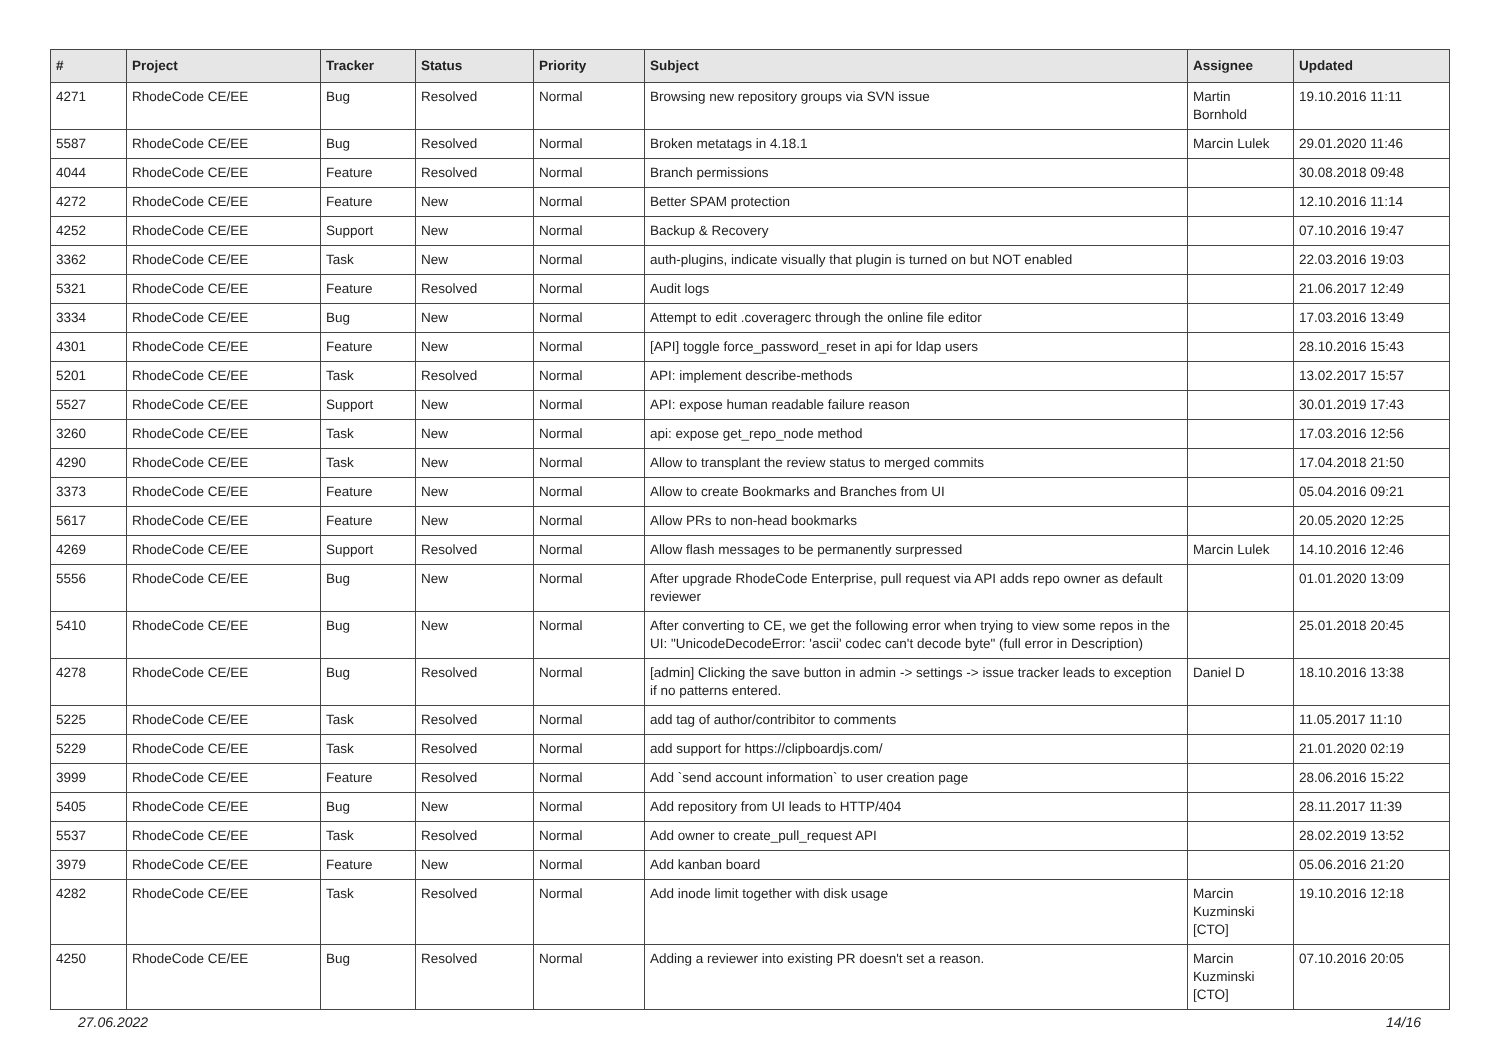| # | Project | Tracker | Status | Priority | Subject | Assignee | Updated |
| --- | --- | --- | --- | --- | --- | --- | --- |
| 4271 | RhodeCode CE/EE | Bug | Resolved | Normal | Browsing new repository groups via SVN issue | Martin Bornhold | 19.10.2016 11:11 |
| 5587 | RhodeCode CE/EE | Bug | Resolved | Normal | Broken metatags in 4.18.1 | Marcin Lulek | 29.01.2020 11:46 |
| 4044 | RhodeCode CE/EE | Feature | Resolved | Normal | Branch permissions | | 30.08.2018 09:48 |
| 4272 | RhodeCode CE/EE | Feature | New | Normal | Better SPAM protection | | 12.10.2016 11:14 |
| 4252 | RhodeCode CE/EE | Support | New | Normal | Backup & Recovery | | 07.10.2016 19:47 |
| 3362 | RhodeCode CE/EE | Task | New | Normal | auth-plugins, indicate visually that plugin is turned on but NOT enabled | | 22.03.2016 19:03 |
| 5321 | RhodeCode CE/EE | Feature | Resolved | Normal | Audit logs | | 21.06.2017 12:49 |
| 3334 | RhodeCode CE/EE | Bug | New | Normal | Attempt to edit .coveragerc through the online file editor | | 17.03.2016 13:49 |
| 4301 | RhodeCode CE/EE | Feature | New | Normal | [API] toggle force_password_reset in api for ldap users | | 28.10.2016 15:43 |
| 5201 | RhodeCode CE/EE | Task | Resolved | Normal | API: implement describe-methods | | 13.02.2017 15:57 |
| 5527 | RhodeCode CE/EE | Support | New | Normal | API: expose human readable failure reason | | 30.01.2019 17:43 |
| 3260 | RhodeCode CE/EE | Task | New | Normal | api: expose get_repo_node method | | 17.03.2016 12:56 |
| 4290 | RhodeCode CE/EE | Task | New | Normal | Allow to transplant the review status to merged commits | | 17.04.2018 21:50 |
| 3373 | RhodeCode CE/EE | Feature | New | Normal | Allow to create Bookmarks and Branches from UI | | 05.04.2016 09:21 |
| 5617 | RhodeCode CE/EE | Feature | New | Normal | Allow PRs to non-head bookmarks | | 20.05.2020 12:25 |
| 4269 | RhodeCode CE/EE | Support | Resolved | Normal | Allow flash messages to be permanently surpressed | Marcin Lulek | 14.10.2016 12:46 |
| 5556 | RhodeCode CE/EE | Bug | New | Normal | After upgrade RhodeCode Enterprise, pull request via API adds repo owner as default reviewer | | 01.01.2020 13:09 |
| 5410 | RhodeCode CE/EE | Bug | New | Normal | After converting to CE, we get the following error when trying to view some repos in the UI: "UnicodeDecodeError: 'ascii' codec can't decode byte" (full error in Description) | | 25.01.2018 20:45 |
| 4278 | RhodeCode CE/EE | Bug | Resolved | Normal | [admin] Clicking the save button in admin -> settings -> issue tracker leads to exception if no patterns entered. | Daniel D | 18.10.2016 13:38 |
| 5225 | RhodeCode CE/EE | Task | Resolved | Normal | add tag of author/contribitor to comments | | 11.05.2017 11:10 |
| 5229 | RhodeCode CE/EE | Task | Resolved | Normal | add support for https://clipboardjs.com/ | | 21.01.2020 02:19 |
| 3999 | RhodeCode CE/EE | Feature | Resolved | Normal | Add `send account information` to user creation page | | 28.06.2016 15:22 |
| 5405 | RhodeCode CE/EE | Bug | New | Normal | Add repository from UI leads to HTTP/404 | | 28.11.2017 11:39 |
| 5537 | RhodeCode CE/EE | Task | Resolved | Normal | Add owner to create_pull_request API | | 28.02.2019 13:52 |
| 3979 | RhodeCode CE/EE | Feature | New | Normal | Add kanban board | | 05.06.2016 21:20 |
| 4282 | RhodeCode CE/EE | Task | Resolved | Normal | Add inode limit together with disk usage | Marcin Kuzminski [CTO] | 19.10.2016 12:18 |
| 4250 | RhodeCode CE/EE | Bug | Resolved | Normal | Adding a reviewer into existing PR doesn't set a reason. | Marcin Kuzminski [CTO] | 07.10.2016 20:05 |
27.06.2022 14/16